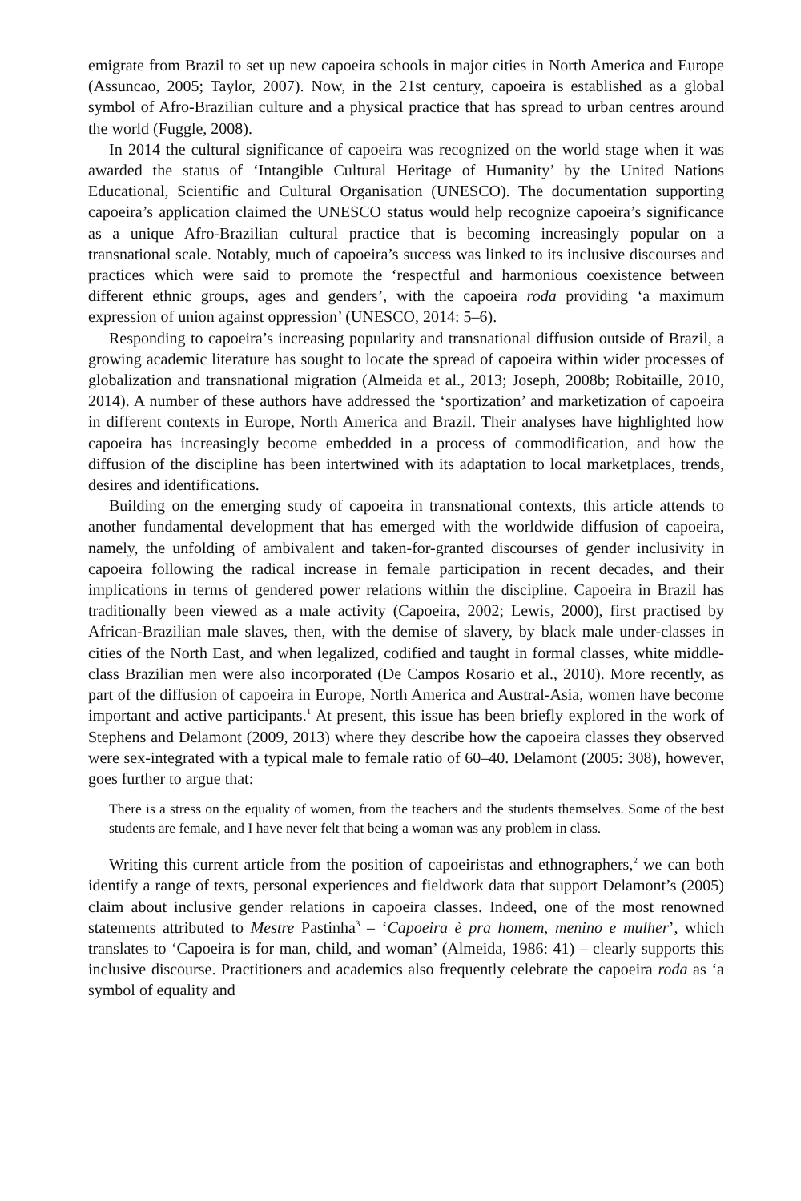emigrate from Brazil to set up new capoeira schools in major cities in North America and Europe (Assuncao, 2005; Taylor, 2007). Now, in the 21st century, capoeira is established as a global symbol of Afro-Brazilian culture and a physical practice that has spread to urban centres around the world (Fuggle, 2008).
In 2014 the cultural significance of capoeira was recognized on the world stage when it was awarded the status of ‘Intangible Cultural Heritage of Humanity’ by the United Nations Educational, Scientific and Cultural Organisation (UNESCO). The documentation supporting capoeira’s application claimed the UNESCO status would help recognize capoeira’s significance as a unique Afro-Brazilian cultural practice that is becoming increasingly popular on a transnational scale. Notably, much of capoeira’s success was linked to its inclusive discourses and practices which were said to promote the ‘respectful and harmonious coexistence between different ethnic groups, ages and genders’, with the capoeira roda providing ‘a maximum expression of union against oppression’ (UNESCO, 2014: 5–6).
Responding to capoeira’s increasing popularity and transnational diffusion outside of Brazil, a growing academic literature has sought to locate the spread of capoeira within wider processes of globalization and transnational migration (Almeida et al., 2013; Joseph, 2008b; Robitaille, 2010, 2014). A number of these authors have addressed the ‘sportization’ and marketization of capoeira in different contexts in Europe, North America and Brazil. Their analyses have highlighted how capoeira has increasingly become embedded in a process of commodification, and how the diffusion of the discipline has been intertwined with its adaptation to local marketplaces, trends, desires and identifications.
Building on the emerging study of capoeira in transnational contexts, this article attends to another fundamental development that has emerged with the worldwide diffusion of capoeira, namely, the unfolding of ambivalent and taken-for-granted discourses of gender inclusivity in capoeira following the radical increase in female participation in recent decades, and their implications in terms of gendered power relations within the discipline. Capoeira in Brazil has traditionally been viewed as a male activity (Capoeira, 2002; Lewis, 2000), first practised by African-Brazilian male slaves, then, with the demise of slavery, by black male under-classes in cities of the North East, and when legalized, codified and taught in formal classes, white middle-class Brazilian men were also incorporated (De Campos Rosario et al., 2010). More recently, as part of the diffusion of capoeira in Europe, North America and Austral-Asia, women have become important and active participants.<sup>1</sup> At present, this issue has been briefly explored in the work of Stephens and Delamont (2009, 2013) where they describe how the capoeira classes they observed were sex-integrated with a typical male to female ratio of 60–40. Delamont (2005: 308), however, goes further to argue that:
There is a stress on the equality of women, from the teachers and the students themselves. Some of the best students are female, and I have never felt that being a woman was any problem in class.
Writing this current article from the position of capoeiristas and ethnographers,<sup>2</sup> we can both identify a range of texts, personal experiences and fieldwork data that support Delamont’s (2005) claim about inclusive gender relations in capoeira classes. Indeed, one of the most renowned statements attributed to Mestre Pastinha<sup>3</sup> – ‘Capoeira è pra homem, menino e mulher’, which translates to ‘Capoeira is for man, child, and woman’ (Almeida, 1986: 41) – clearly supports this inclusive discourse. Practitioners and academics also frequently celebrate the capoeira roda as ‘a symbol of equality and